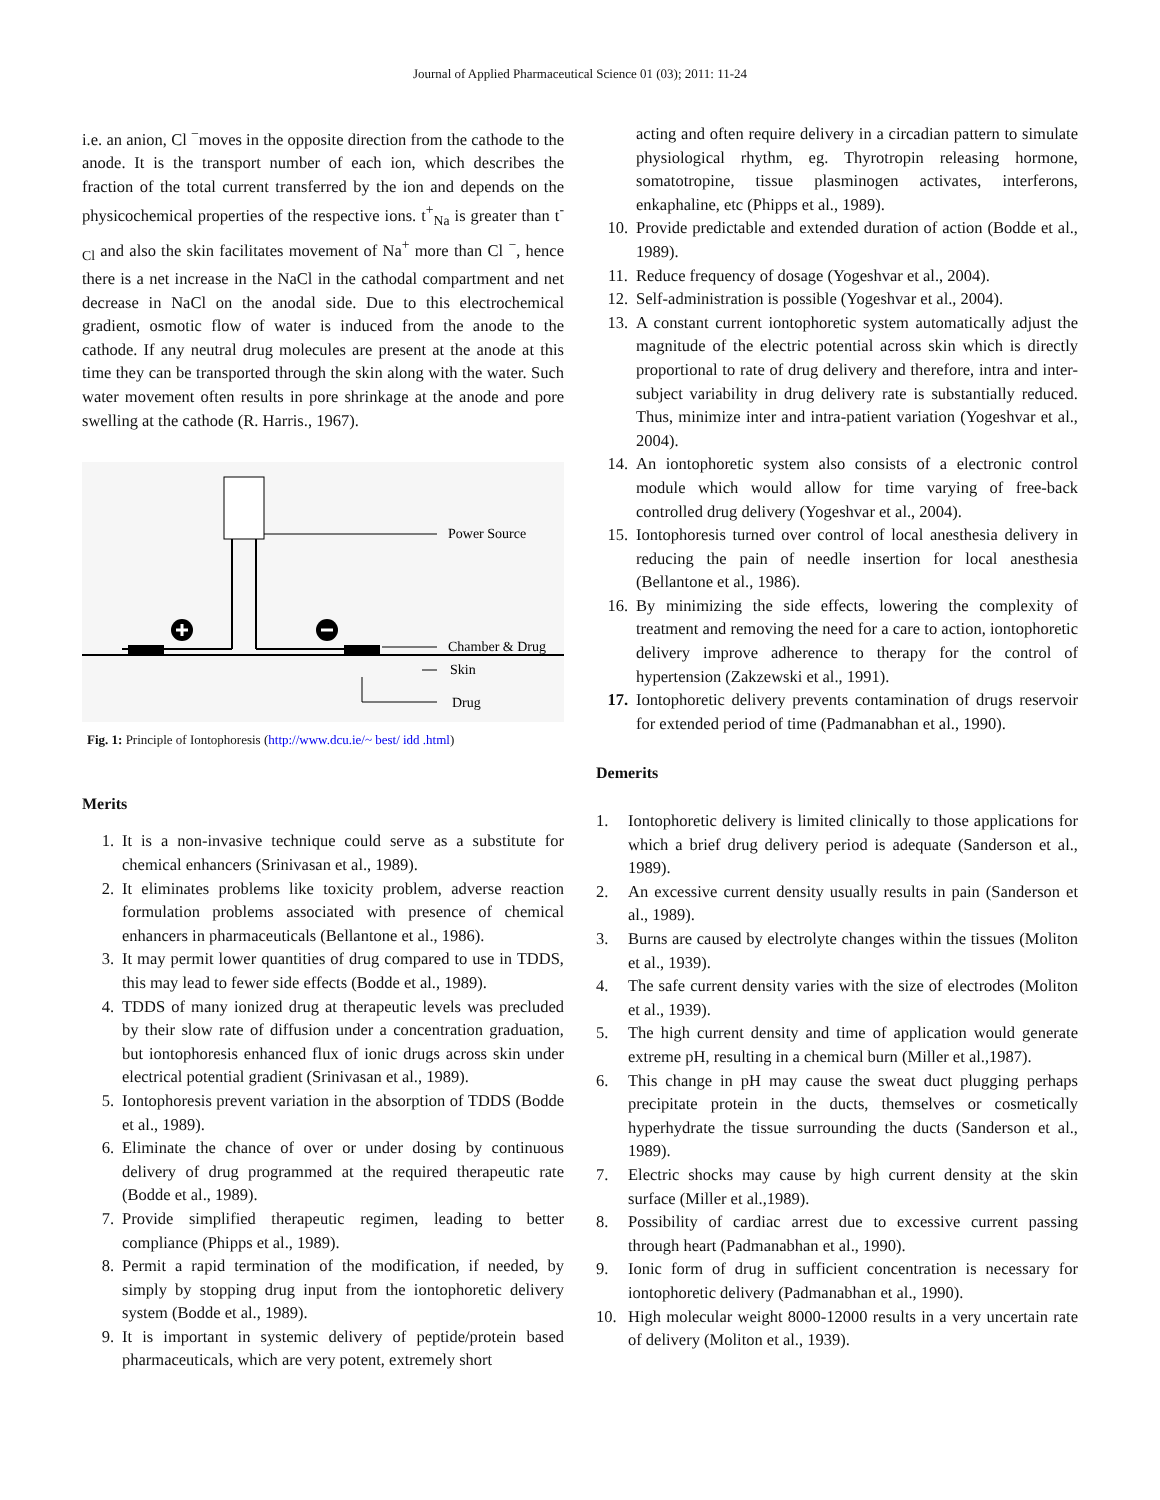Journal of Applied Pharmaceutical Science 01 (03); 2011: 11-24
i.e. an anion, Cl <sup>−</sup>moves in the opposite direction from the cathode to the anode. It is the transport number of each ion, which describes the fraction of the total current transferred by the ion and depends on the physicochemical properties of the respective ions. t<sup>+</sup><sub>Na</sub> is greater than t<sup>-</sup><sub>Cl</sub> and also the skin facilitates movement of Na<sup>+</sup> more than Cl <sup>−</sup>, hence there is a net increase in the NaCl in the cathodal compartment and net decrease in NaCl on the anodal side. Due to this electrochemical gradient, osmotic flow of water is induced from the anode to the cathode. If any neutral drug molecules are present at the anode at this time they can be transported through the skin along with the water. Such water movement often results in pore shrinkage at the anode and pore swelling at the cathode (R. Harris., 1967).
Power Source
Chamber & Drug
Skin
Drug
Fig. 1: Principle of Iontophoresis (http://www.dcu.ie/~ best/ idd .html)
Merits
1. It is a non-invasive technique could serve as a substitute for chemical enhancers (Srinivasan et al., 1989).
2. It eliminates problems like toxicity problem, adverse reaction formulation problems associated with presence of chemical enhancers in pharmaceuticals (Bellantone et al., 1986).
3. It may permit lower quantities of drug compared to use in TDDS, this may lead to fewer side effects (Bodde et al., 1989).
4. TDDS of many ionized drug at therapeutic levels was precluded by their slow rate of diffusion under a concentration graduation, but iontophoresis enhanced flux of ionic drugs across skin under electrical potential gradient (Srinivasan et al., 1989).
5. Iontophoresis prevent variation in the absorption of TDDS (Bodde et al., 1989).
6. Eliminate the chance of over or under dosing by continuous delivery of drug programmed at the required therapeutic rate (Bodde et al., 1989).
7. Provide simplified therapeutic regimen, leading to better compliance (Phipps et al., 1989).
8. Permit a rapid termination of the modification, if needed, by simply by stopping drug input from the iontophoretic delivery system (Bodde et al., 1989).
9. It is important in systemic delivery of peptide/protein based pharmaceuticals, which are very potent, extremely short
acting and often require delivery in a circadian pattern to simulate physiological rhythm, eg. Thyrotropin releasing hormone, somatotropine, tissue plasminogen activates, interferons, enkaphaline, etc (Phipps et al., 1989).
10. Provide predictable and extended duration of action (Bodde et al., 1989).
11. Reduce frequency of dosage (Yogeshvar et al., 2004).
12. Self-administration is possible (Yogeshvar et al., 2004).
13. A constant current iontophoretic system automatically adjust the magnitude of the electric potential across skin which is directly proportional to rate of drug delivery and therefore, intra and inter-subject variability in drug delivery rate is substantially reduced. Thus, minimize inter and intra-patient variation (Yogeshvar et al., 2004).
14. An iontophoretic system also consists of a electronic control module which would allow for time varying of free-back controlled drug delivery (Yogeshvar et al., 2004).
15. Iontophoresis turned over control of local anesthesia delivery in reducing the pain of needle insertion for local anesthesia (Bellantone et al., 1986).
16. By minimizing the side effects, lowering the complexity of treatment and removing the need for a care to action, iontophoretic delivery improve adherence to therapy for the control of hypertension (Zakzewski et al., 1991).
17. Iontophoretic delivery prevents contamination of drugs reservoir for extended period of time (Padmanabhan et al., 1990).
Demerits
1. Iontophoretic delivery is limited clinically to those applications for which a brief drug delivery period is adequate (Sanderson et al., 1989).
2. An excessive current density usually results in pain (Sanderson et al., 1989).
3. Burns are caused by electrolyte changes within the tissues (Moliton et al., 1939).
4. The safe current density varies with the size of electrodes (Moliton et al., 1939).
5. The high current density and time of application would generate extreme pH, resulting in a chemical burn (Miller et al.,1987).
6. This change in pH may cause the sweat duct plugging perhaps precipitate protein in the ducts, themselves or cosmetically hyperhydrate the tissue surrounding the ducts (Sanderson et al., 1989).
7. Electric shocks may cause by high current density at the skin surface (Miller et al.,1989).
8. Possibility of cardiac arrest due to excessive current passing through heart (Padmanabhan et al., 1990).
9. Ionic form of drug in sufficient concentration is necessary for iontophoretic delivery (Padmanabhan et al., 1990).
10. High molecular weight 8000-12000 results in a very uncertain rate of delivery (Moliton et al., 1939).